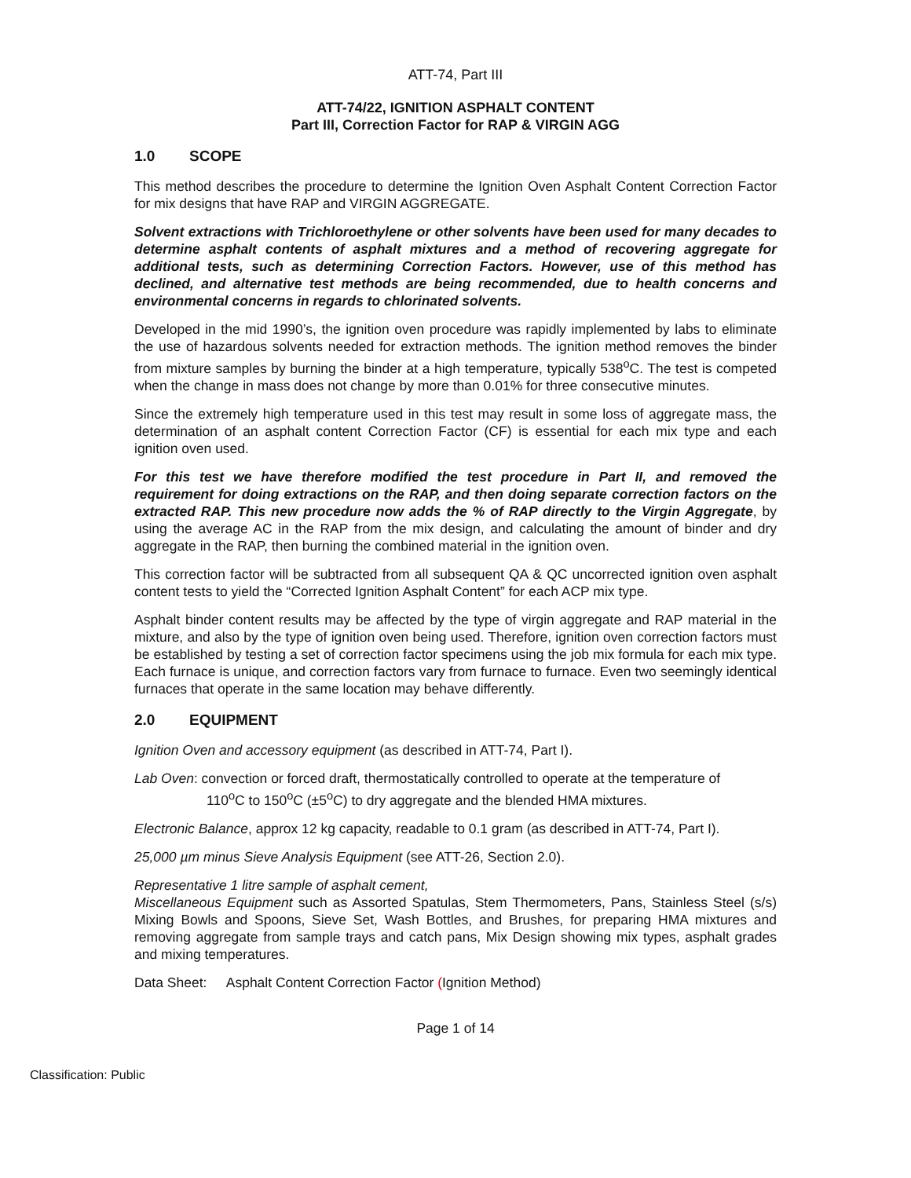ATT-74, Part III
ATT-74/22, IGNITION ASPHALT CONTENT
Part III, Correction Factor for RAP & VIRGIN AGG
1.0 SCOPE
This method describes the procedure to determine the Ignition Oven Asphalt Content Correction Factor for mix designs that have RAP and VIRGIN AGGREGATE.
Solvent extractions with Trichloroethylene or other solvents have been used for many decades to determine asphalt contents of asphalt mixtures and a method of recovering aggregate for additional tests, such as determining Correction Factors. However, use of this method has declined, and alternative test methods are being recommended, due to health concerns and environmental concerns in regards to chlorinated solvents.
Developed in the mid 1990’s, the ignition oven procedure was rapidly implemented by labs to eliminate the use of hazardous solvents needed for extraction methods. The ignition method removes the binder from mixture samples by burning the binder at a high temperature, typically 538<sup>o</sup>C. The test is competed when the change in mass does not change by more than 0.01% for three consecutive minutes.
Since the extremely high temperature used in this test may result in some loss of aggregate mass, the determination of an asphalt content Correction Factor (CF) is essential for each mix type and each ignition oven used.
For this test we have therefore modified the test procedure in Part II, and removed the requirement for doing extractions on the RAP, and then doing separate correction factors on the extracted RAP. This new procedure now adds the % of RAP directly to the Virgin Aggregate, by using the average AC in the RAP from the mix design, and calculating the amount of binder and dry aggregate in the RAP, then burning the combined material in the ignition oven.
This correction factor will be subtracted from all subsequent QA & QC uncorrected ignition oven asphalt content tests to yield the “Corrected Ignition Asphalt Content” for each ACP mix type.
Asphalt binder content results may be affected by the type of virgin aggregate and RAP material in the mixture, and also by the type of ignition oven being used. Therefore, ignition oven correction factors must be established by testing a set of correction factor specimens using the job mix formula for each mix type. Each furnace is unique, and correction factors vary from furnace to furnace. Even two seemingly identical furnaces that operate in the same location may behave differently.
2.0 EQUIPMENT
Ignition Oven and accessory equipment (as described in ATT-74, Part I).
Lab Oven: convection or forced draft, thermostatically controlled to operate at the temperature of
110<sup>o</sup>C to 150<sup>o</sup>C (±5<sup>o</sup>C) to dry aggregate and the blended HMA mixtures.
Electronic Balance, approx 12 kg capacity, readable to 0.1 gram (as described in ATT-74, Part I).
25,000 µm minus Sieve Analysis Equipment (see ATT-26, Section 2.0).
Representative 1 litre sample of asphalt cement,
Miscellaneous Equipment such as Assorted Spatulas, Stem Thermometers, Pans, Stainless Steel (s/s) Mixing Bowls and Spoons, Sieve Set, Wash Bottles, and Brushes, for preparing HMA mixtures and removing aggregate from sample trays and catch pans, Mix Design showing mix types, asphalt grades and mixing temperatures.
Data Sheet: Asphalt Content Correction Factor (Ignition Method)
Page 1 of 14
Classification: Public